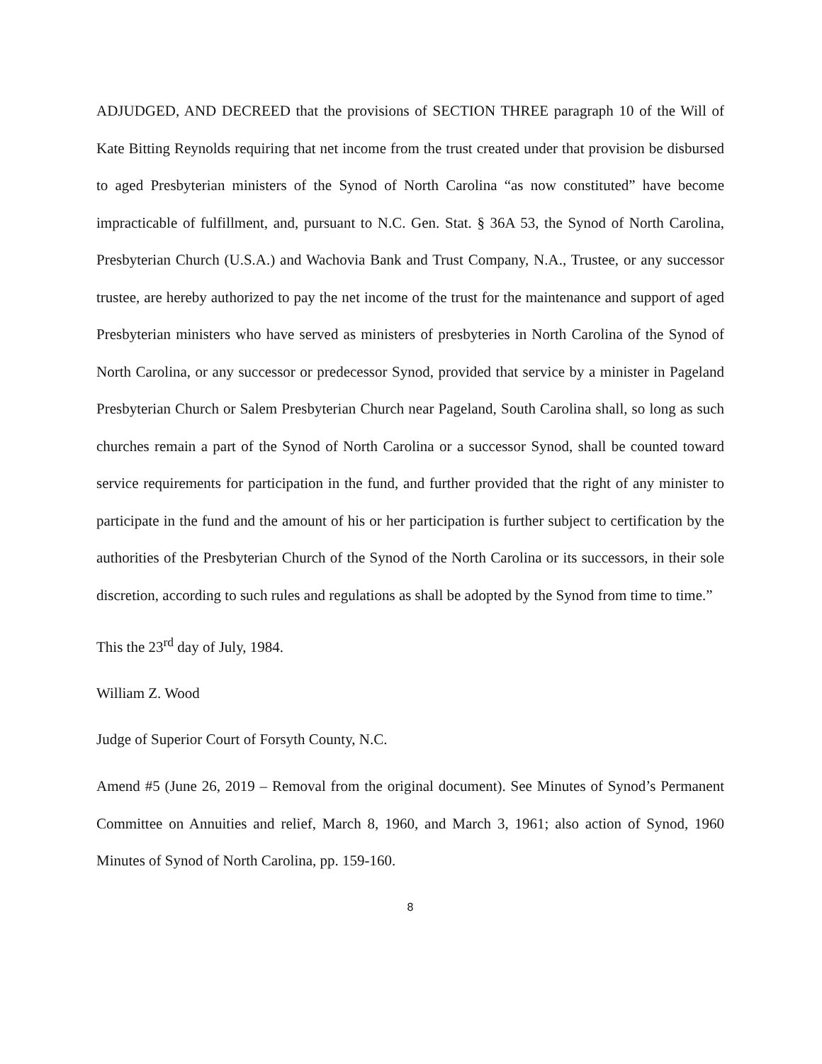ADJUDGED, AND DECREED that the provisions of SECTION THREE paragraph 10 of the Will of Kate Bitting Reynolds requiring that net income from the trust created under that provision be disbursed to aged Presbyterian ministers of the Synod of North Carolina “as now constituted” have become impracticable of fulfillment, and, pursuant to N.C. Gen. Stat. § 36A 53, the Synod of North Carolina, Presbyterian Church (U.S.A.) and Wachovia Bank and Trust Company, N.A., Trustee, or any successor trustee, are hereby authorized to pay the net income of the trust for the maintenance and support of aged Presbyterian ministers who have served as ministers of presbyteries in North Carolina of the Synod of North Carolina, or any successor or predecessor Synod, provided that service by a minister in Pageland Presbyterian Church or Salem Presbyterian Church near Pageland, South Carolina shall, so long as such churches remain a part of the Synod of North Carolina or a successor Synod, shall be counted toward service requirements for participation in the fund, and further provided that the right of any minister to participate in the fund and the amount of his or her participation is further subject to certification by the authorities of the Presbyterian Church of the Synod of the North Carolina or its successors, in their sole discretion, according to such rules and regulations as shall be adopted by the Synod from time to time.”
This the 23<sup>rd</sup> day of July, 1984.
William Z. Wood
Judge of Superior Court of Forsyth County, N.C.
Amend #5 (June 26, 2019 – Removal from the original document). See Minutes of Synod’s Permanent Committee on Annuities and relief, March 8, 1960, and March 3, 1961; also action of Synod, 1960 Minutes of Synod of North Carolina, pp. 159-160.
8